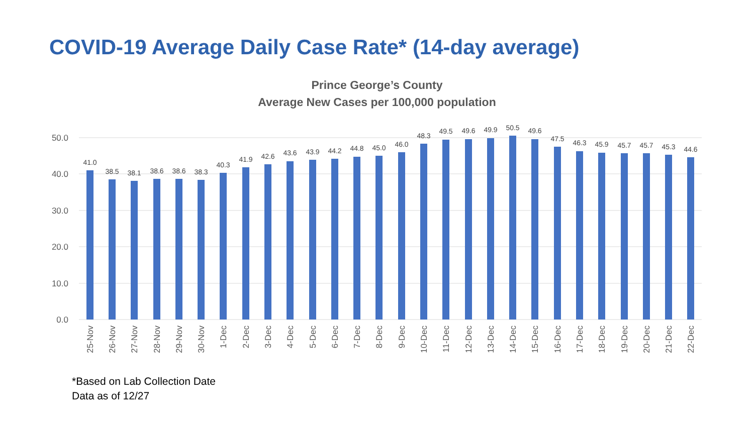COVID-19 Average Daily Case Rate* (14-day average)
Prince George’s County
Average New Cases per 100,000 population
0.0
10.0
20.0
30.0
40.0
50.0
41.0
38.5
38.1
38.6
38.6
38.3
40.3
41.9
42.6
43.6
43.9
44.2
44.8
45.0
46.0
48.3
49.5
49.6
49.9
50.5
49.6
47.5
46.3
45.9
45.7
45.7
45.3
44.6
25-Nov
26-Nov
27-Nov
28-Nov
29-Nov
30-Nov
1-Dec
2-Dec
3-Dec
4-Dec
5-Dec
6-Dec
7-Dec
8-Dec
9-Dec
10-Dec
11-Dec
12-Dec
13-Dec
14-Dec
15-Dec
16-Dec
17-Dec
18-Dec
19-Dec
20-Dec
21-Dec
22-Dec
*Based on Lab Collection Date
Data as of 12/27